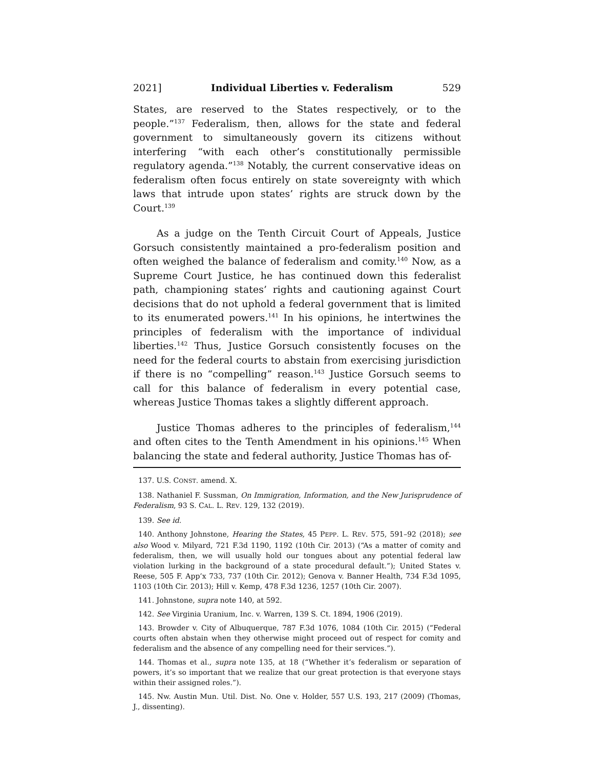2021] Individual Liberties v. Federalism 529
States, are reserved to the States respectively, or to the people.”<sup>137</sup> Federalism, then, allows for the state and federal government to simultaneously govern its citizens without interfering “with each other’s constitutionally permissible regulatory agenda.”<sup>138</sup> Notably, the current conservative ideas on federalism often focus entirely on state sovereignty with which laws that intrude upon states’ rights are struck down by the Court.<sup>139</sup>
As a judge on the Tenth Circuit Court of Appeals, Justice Gorsuch consistently maintained a pro-federalism position and often weighed the balance of federalism and comity.<sup>140</sup> Now, as a Supreme Court Justice, he has continued down this federalist path, championing states’ rights and cautioning against Court decisions that do not uphold a federal government that is limited to its enumerated powers.<sup>141</sup> In his opinions, he intertwines the principles of federalism with the importance of individual liberties.<sup>142</sup> Thus, Justice Gorsuch consistently focuses on the need for the federal courts to abstain from exercising jurisdiction if there is no “compelling” reason.<sup>143</sup> Justice Gorsuch seems to call for this balance of federalism in every potential case, whereas Justice Thomas takes a slightly different approach.
Justice Thomas adheres to the principles of federalism,<sup>144</sup> and often cites to the Tenth Amendment in his opinions.<sup>145</sup> When balancing the state and federal authority, Justice Thomas has of-
137. U.S. CONST. amend. X.
138. Nathaniel F. Sussman, On Immigration, Information, and the New Jurisprudence of Federalism, 93 S. CAL. L. REV. 129, 132 (2019).
139. See id.
140. Anthony Johnstone, Hearing the States, 45 PEPP. L. REV. 575, 591–92 (2018); see also Wood v. Milyard, 721 F.3d 1190, 1192 (10th Cir. 2013) (“As a matter of comity and federalism, then, we will usually hold our tongues about any potential federal law violation lurking in the background of a state procedural default.”); United States v. Reese, 505 F. App’x 733, 737 (10th Cir. 2012); Genova v. Banner Health, 734 F.3d 1095, 1103 (10th Cir. 2013); Hill v. Kemp, 478 F.3d 1236, 1257 (10th Cir. 2007).
141. Johnstone, supra note 140, at 592.
142. See Virginia Uranium, Inc. v. Warren, 139 S. Ct. 1894, 1906 (2019).
143. Browder v. City of Albuquerque, 787 F.3d 1076, 1084 (10th Cir. 2015) (“Federal courts often abstain when they otherwise might proceed out of respect for comity and federalism and the absence of any compelling need for their services.”).
144. Thomas et al., supra note 135, at 18 (“Whether it’s federalism or separation of powers, it’s so important that we realize that our great protection is that everyone stays within their assigned roles.”).
145. Nw. Austin Mun. Util. Dist. No. One v. Holder, 557 U.S. 193, 217 (2009) (Thomas, J., dissenting).